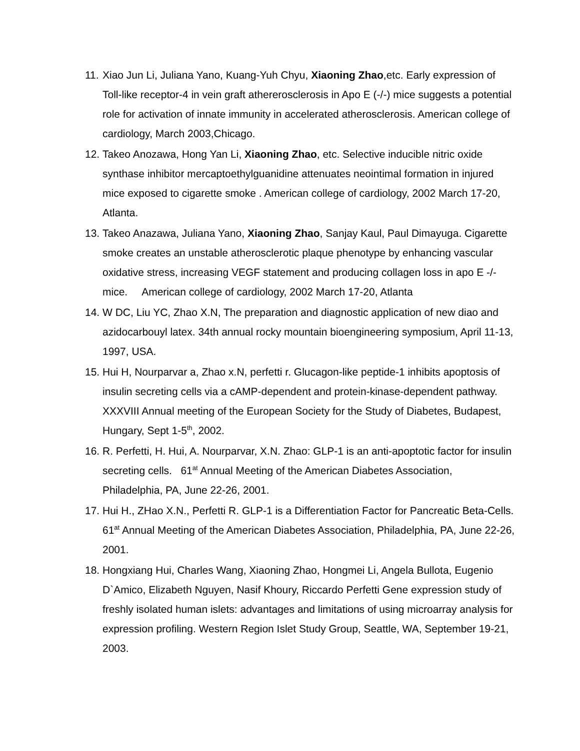11.
Xiao Jun Li, Juliana Yano, Kuang-Yuh Chyu, Xiaoning Zhao,etc. Early expression of Toll-like receptor-4 in vein graft athererosclerosis in Apo E (-/-) mice suggests a potential role for activation of innate immunity in accelerated atherosclerosis. American college of cardiology, March 2003,Chicago.
12.
Takeo Anozawa, Hong Yan Li, Xiaoning Zhao, etc. Selective inducible nitric oxide synthase inhibitor mercaptoethylguanidine attenuates neointimal formation in injured mice exposed to cigarette smoke . American college of cardiology, 2002 March 17-20, Atlanta.
13.
Takeo Anazawa, Juliana Yano, Xiaoning Zhao, Sanjay Kaul, Paul Dimayuga. Cigarette smoke creates an unstable atherosclerotic plaque phenotype by enhancing vascular oxidative stress, increasing VEGF statement and producing collagen loss in apo E -/- mice. American college of cardiology, 2002 March 17-20, Atlanta
14.
W DC, Liu YC, Zhao X.N, The preparation and diagnostic application of new diao and azidocarbouyl latex. 34th annual rocky mountain bioengineering symposium, April 11-13, 1997, USA.
15.
Hui H, Nourparvar a, Zhao x.N, perfetti r. Glucagon-like peptide-1 inhibits apoptosis of insulin secreting cells via a cAMP-dependent and protein-kinase-dependent pathway. XXXVIII Annual meeting of the European Society for the Study of Diabetes, Budapest, Hungary, Sept 1-5<sup>th</sup>, 2002.
16.
R. Perfetti, H. Hui, A. Nourparvar, X.N. Zhao: GLP-1 is an anti-apoptotic factor for insulin secreting cells. 61<sup>at</sup> Annual Meeting of the American Diabetes Association, Philadelphia, PA, June 22-26, 2001.
17.
Hui H., ZHao X.N., Perfetti R. GLP-1 is a Differentiation Factor for Pancreatic Beta-Cells. 61<sup>at</sup> Annual Meeting of the American Diabetes Association, Philadelphia, PA, June 22-26, 2001.
18.
Hongxiang Hui, Charles Wang, Xiaoning Zhao, Hongmei Li, Angela Bullota, Eugenio D`Amico, Elizabeth Nguyen, Nasif Khoury, Riccardo Perfetti Gene expression study of freshly isolated human islets: advantages and limitations of using microarray analysis for expression profiling. Western Region Islet Study Group, Seattle, WA, September 19-21, 2003.